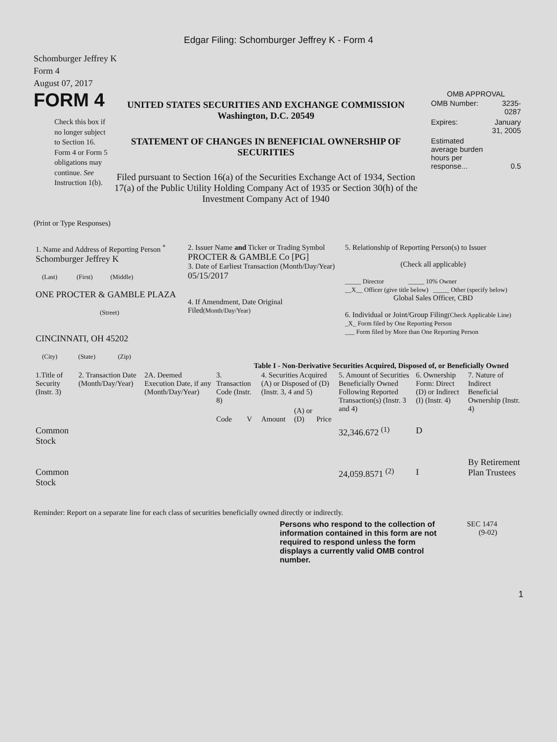Edgar Filing: Schomburger Jeffrey K - Form 4
Schomburger Jeffrey K
Form 4
August 07, 2017
FORM 4
Check this box if no longer subject to Section 16. Form 4 or Form 5 obligations may continue. See Instruction 1(b).
UNITED STATES SECURITIES AND EXCHANGE COMMISSION
Washington, D.C. 20549
STATEMENT OF CHANGES IN BENEFICIAL OWNERSHIP OF SECURITIES
Filed pursuant to Section 16(a) of the Securities Exchange Act of 1934, Section 17(a) of the Public Utility Holding Company Act of 1935 or Section 30(h) of the Investment Company Act of 1940
OMB APPROVAL
| OMB Number: | 3235-0287 |
| Expires: | January 31, 2005 |
| Estimated average burden hours per response... | 0.5 |
(Print or Type Responses)
| 1. Name and Address of Reporting Person <sup>*</sup> Schomburger Jeffrey K (Last) (First) (Middle) ONE PROCTER & GAMBLE PLAZA (Street) CINCINNATI, OH 45202 (City) (State) (Zip) | 2. Issuer Name and Ticker or Trading Symbol PROCTER & GAMBLE Co [PG] 3. Date of Earliest Transaction (Month/Day/Year) 05/15/2017 4. If Amendment, Date Original Filed (Month/Day/Year) | 5. Relationship of Reporting Person(s) to Issuer (Check all applicable) _____ Director _____ 10% Owner __X__ Officer (give title below) _____ Other (specify below) Global Sales Officer, CBD 6. Individual or Joint/Group Filing (Check Applicable Line) _X_ Form filed by One Reporting Person ___ Form filed by More than One Reporting Person |
Table I - Non-Derivative Securities Acquired, Disposed of, or Beneficially Owned
| 1.Title of Security (Instr. 3) | 2. Transaction Date (Month/Day/Year) | 2A. Deemed Execution Date, if any (Month/Day/Year) | 3. Transaction Code (Instr. 8) | | 4. Securities Acquired (A) or Disposed of (D) (Instr. 3, 4 and 5) | | | 5. Amount of Securities Beneficially Owned Following Reported Transaction(s) (Instr. 3 and 4) | 6. Ownership Form: Direct (D) or Indirect (I) (Instr. 4) | 7. Nature of Indirect Beneficial Ownership (Instr. 4) |
| --- | --- | --- | --- | --- | --- | --- | --- | --- | --- | --- |
| | | | Code | V | Amount | (A) or (D) | Price | | | |
| Common Stock | | | | | | | | 32,346.672 <sup>(1)</sup> | D | |
| Common Stock | | | | | | | | 24,059.8571 <sup>(2)</sup> | I | By Retirement Plan Trustees |
Reminder: Report on a separate line for each class of securities beneficially owned directly or indirectly.
Persons who respond to the collection of information contained in this form are not required to respond unless the form displays a currently valid OMB control number.
SEC 1474
(9-02)
1